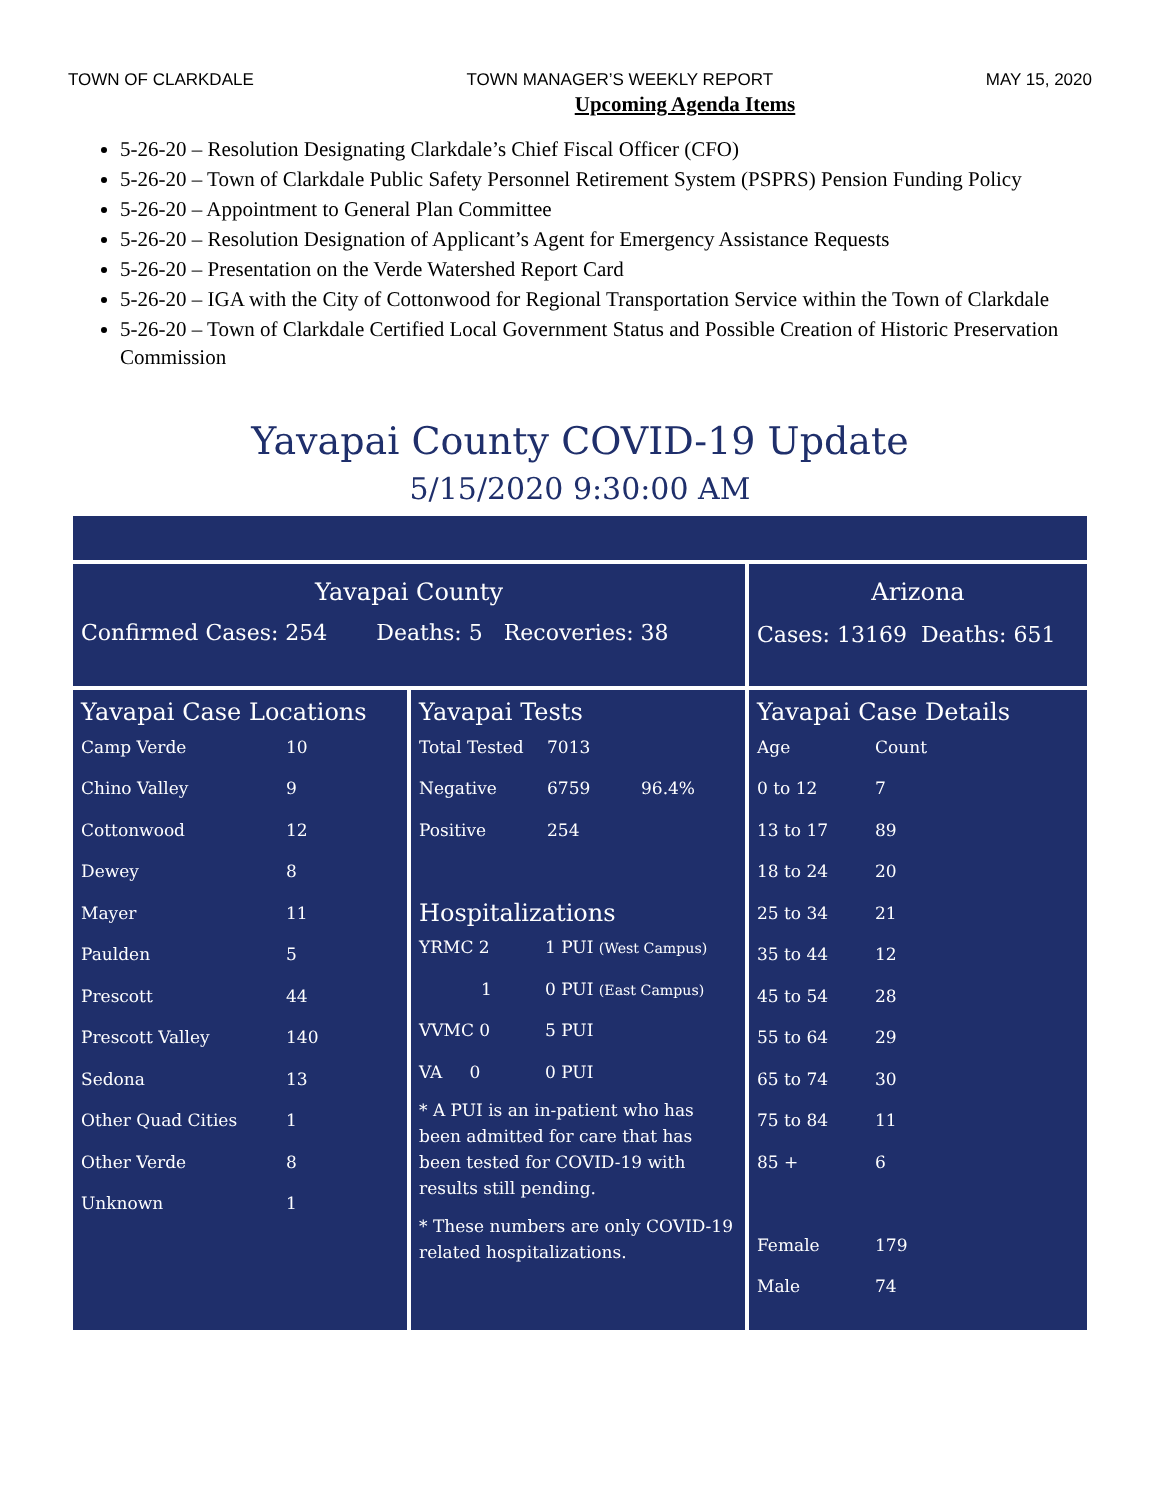TOWN OF CLARKDALE TOWN MANAGER’S WEEKLY REPORT MAY 15, 2020
Upcoming Agenda Items
5-26-20 – Resolution Designating Clarkdale’s Chief Fiscal Officer (CFO)
5-26-20 – Town of Clarkdale Public Safety Personnel Retirement System (PSPRS) Pension Funding Policy
5-26-20 – Appointment to General Plan Committee
5-26-20 – Resolution Designation of Applicant’s Agent for Emergency Assistance Requests
5-26-20 – Presentation on the Verde Watershed Report Card
5-26-20 – IGA with the City of Cottonwood for Regional Transportation Service within the Town of Clarkdale
5-26-20 – Town of Clarkdale Certified Local Government Status and Possible Creation of Historic Preservation Commission
Yavapai County COVID-19 Update
5/15/2020 9:30:00 AM
Yavapai County
Confirmed Cases: 254 Deaths: 5 Recoveries: 38
Arizona
Cases: 13169 Deaths: 651
Yavapai Case Locations
| Camp Verde | 10 |
| Chino Valley | 9 |
| Cottonwood | 12 |
| Dewey | 8 |
| Mayer | 11 |
| Paulden | 5 |
| Prescott | 44 |
| Prescott Valley | 140 |
| Sedona | 13 |
| Other Quad Cities | 1 |
| Other Verde | 8 |
| Unknown | 1 |
Yavapai Tests
| Total Tested | 7013 | |
| Negative | 6759 | 96.4% |
| Positive | 254 | |
Hospitalizations
| YRMC 2 | 1 PUI (West Campus) |
| 1 | 0 PUI (East Campus) |
| VVMC 0 | 5 PUI |
| VA 0 | 0 PUI |
* A PUI is an in-patient who has been admitted for care that has been tested for COVID-19 with results still pending.
* These numbers are only COVID-19 related hospitalizations.
Yavapai Case Details
| Age | Count |
| 0 to 12 | 7 |
| 13 to 17 | 89 |
| 18 to 24 | 20 |
| 25 to 34 | 21 |
| 35 to 44 | 12 |
| 45 to 54 | 28 |
| 55 to 64 | 29 |
| 65 to 74 | 30 |
| 75 to 84 | 11 |
| 85 + | 6 |
| Female | 179 |
| Male | 74 |